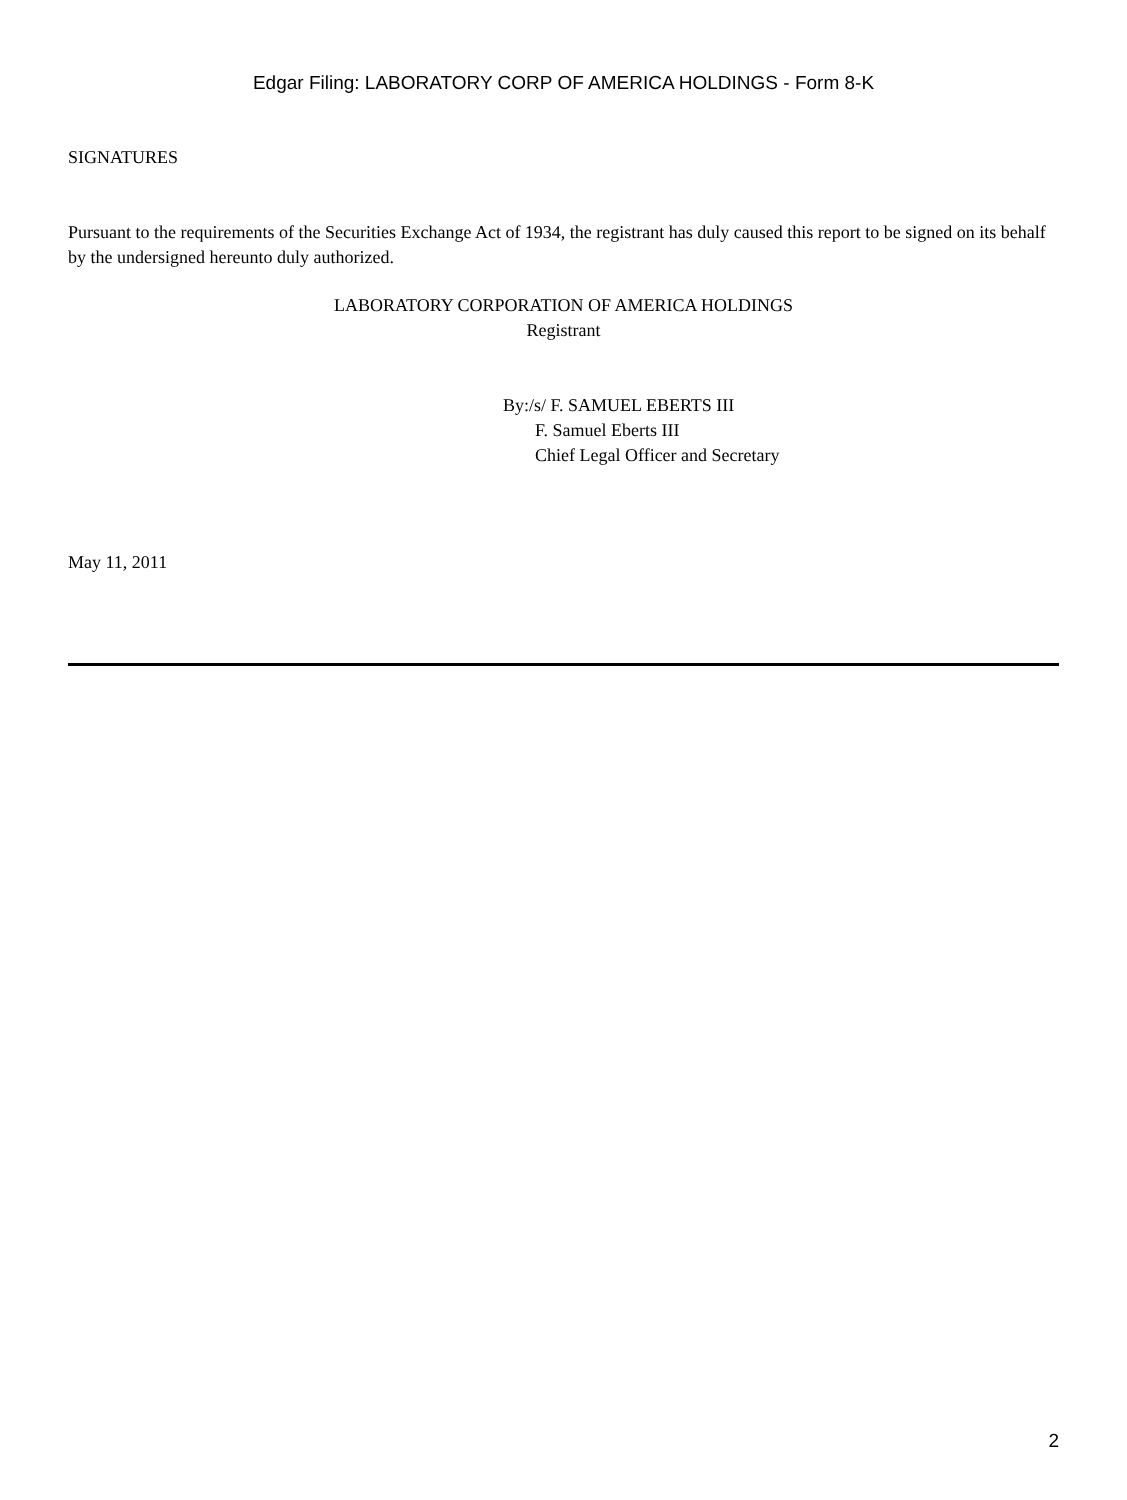Edgar Filing: LABORATORY CORP OF AMERICA HOLDINGS - Form 8-K
SIGNATURES
Pursuant to the requirements of the Securities Exchange Act of 1934, the registrant has duly caused this report to be signed on its behalf by the undersigned hereunto duly authorized.
LABORATORY CORPORATION OF AMERICA HOLDINGS
Registrant
By:/s/ F. SAMUEL EBERTS III
F. Samuel Eberts III
Chief Legal Officer and Secretary
May 11, 2011
2